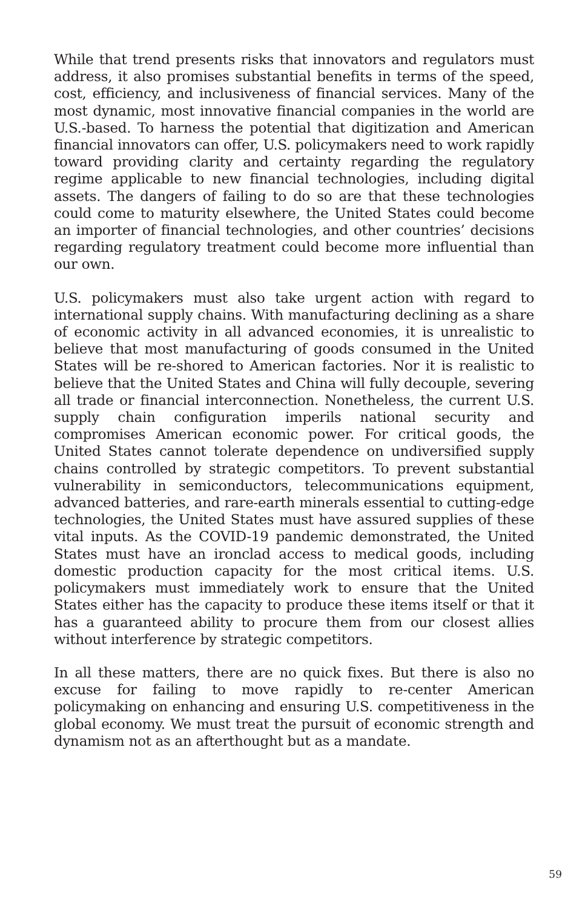While that trend presents risks that innovators and regulators must address, it also promises substantial benefits in terms of the speed, cost, efficiency, and inclusiveness of financial services. Many of the most dynamic, most innovative financial companies in the world are U.S.-based. To harness the potential that digitization and American financial innovators can offer, U.S. policymakers need to work rapidly toward providing clarity and certainty regarding the regulatory regime applicable to new financial technologies, including digital assets. The dangers of failing to do so are that these technologies could come to maturity elsewhere, the United States could become an importer of financial technologies, and other countries’ decisions regarding regulatory treatment could become more influential than our own.
U.S. policymakers must also take urgent action with regard to international supply chains. With manufacturing declining as a share of economic activity in all advanced economies, it is unrealistic to believe that most manufacturing of goods consumed in the United States will be re-shored to American factories. Nor it is realistic to believe that the United States and China will fully decouple, severing all trade or financial interconnection. Nonetheless, the current U.S. supply chain configuration imperils national security and compromises American economic power. For critical goods, the United States cannot tolerate dependence on undiversified supply chains controlled by strategic competitors. To prevent substantial vulnerability in semiconductors, telecommunications equipment, advanced batteries, and rare-earth minerals essential to cutting-edge technologies, the United States must have assured supplies of these vital inputs. As the COVID-19 pandemic demonstrated, the United States must have an ironclad access to medical goods, including domestic production capacity for the most critical items. U.S. policymakers must immediately work to ensure that the United States either has the capacity to produce these items itself or that it has a guaranteed ability to procure them from our closest allies without interference by strategic competitors.
In all these matters, there are no quick fixes. But there is also no excuse for failing to move rapidly to re-center American policymaking on enhancing and ensuring U.S. competitiveness in the global economy. We must treat the pursuit of economic strength and dynamism not as an afterthought but as a mandate.
59